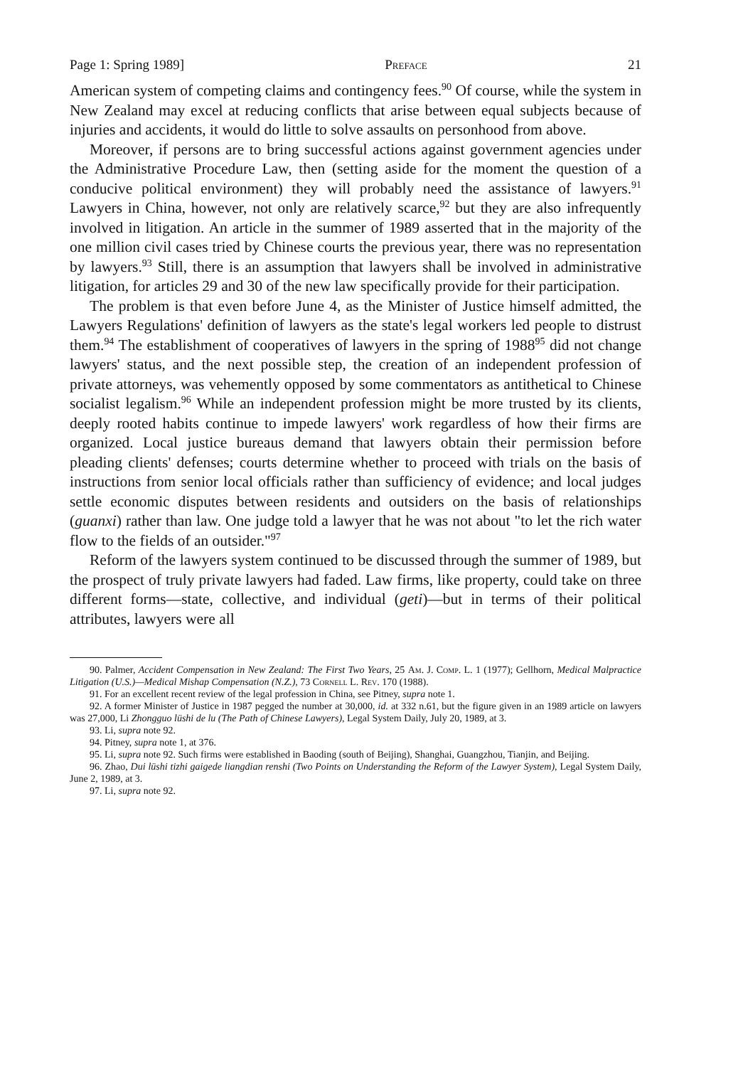Page 1: Spring 1989] Preface 21
American system of competing claims and contingency fees.<sup>90</sup> Of course, while the system in New Zealand may excel at reducing conflicts that arise between equal subjects because of injuries and accidents, it would do little to solve assaults on personhood from above.
Moreover, if persons are to bring successful actions against government agencies under the Administrative Procedure Law, then (setting aside for the moment the question of a conducive political environment) they will probably need the assistance of lawyers.<sup>91</sup> Lawyers in China, however, not only are relatively scarce,<sup>92</sup> but they are also infrequently involved in litigation. An article in the summer of 1989 asserted that in the majority of the one million civil cases tried by Chinese courts the previous year, there was no representation by lawyers.<sup>93</sup> Still, there is an assumption that lawyers shall be involved in administrative litigation, for articles 29 and 30 of the new law specifically provide for their participation.
The problem is that even before June 4, as the Minister of Justice himself admitted, the Lawyers Regulations' definition of lawyers as the state's legal workers led people to distrust them.<sup>94</sup> The establishment of cooperatives of lawyers in the spring of 1988<sup>95</sup> did not change lawyers' status, and the next possible step, the creation of an independent profession of private attorneys, was vehemently opposed by some commentators as antithetical to Chinese socialist legalism.<sup>96</sup> While an independent profession might be more trusted by its clients, deeply rooted habits continue to impede lawyers' work regardless of how their firms are organized. Local justice bureaus demand that lawyers obtain their permission before pleading clients' defenses; courts determine whether to proceed with trials on the basis of instructions from senior local officials rather than sufficiency of evidence; and local judges settle economic disputes between residents and outsiders on the basis of relationships (guanxi) rather than law. One judge told a lawyer that he was not about "to let the rich water flow to the fields of an outsider."<sup>97</sup>
Reform of the lawyers system continued to be discussed through the summer of 1989, but the prospect of truly private lawyers had faded. Law firms, like property, could take on three different forms—state, collective, and individual (geti)—but in terms of their political attributes, lawyers were all
90. Palmer, Accident Compensation in New Zealand: The First Two Years, 25 Am. J. Comp. L. 1 (1977); Gellhorn, Medical Malpractice Litigation (U.S.)—Medical Mishap Compensation (N.Z.), 73 Cornell L. Rev. 170 (1988).
91. For an excellent recent review of the legal profession in China, see Pitney, supra note 1.
92. A former Minister of Justice in 1987 pegged the number at 30,000, id. at 332 n.61, but the figure given in an 1989 article on lawyers was 27,000, Li Zhongguo lüshi de lu (The Path of Chinese Lawyers), Legal System Daily, July 20, 1989, at 3.
93. Li, supra note 92.
94. Pitney, supra note 1, at 376.
95. Li, supra note 92. Such firms were established in Baoding (south of Beijing), Shanghai, Guangzhou, Tianjin, and Beijing.
96. Zhao, Dui lüshi tizhi gaigede liangdian renshi (Two Points on Understanding the Reform of the Lawyer System), Legal System Daily, June 2, 1989, at 3.
97. Li, supra note 92.